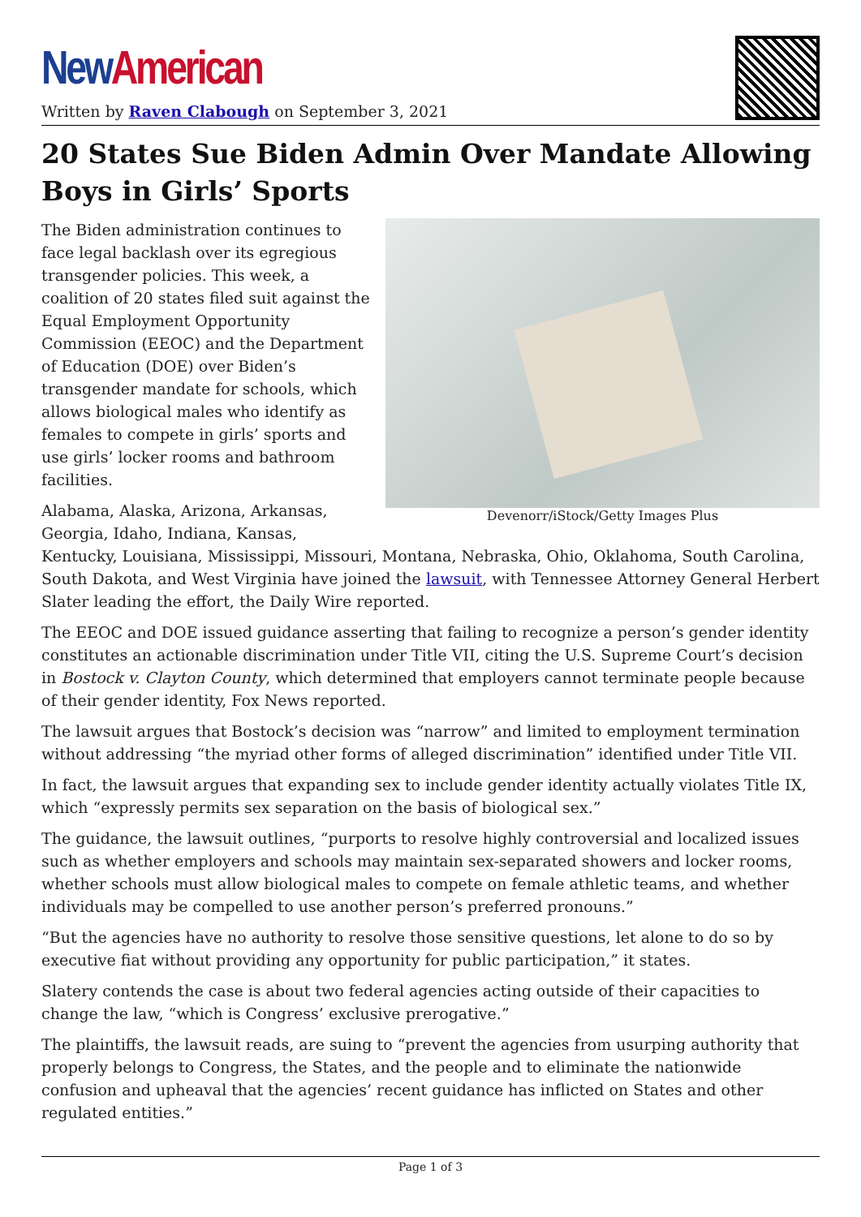New American
Written by Raven Clabough on September 3, 2021
20 States Sue Biden Admin Over Mandate Allowing Boys in Girls’ Sports
Devenorr/iStock/Getty Images Plus
The Biden administration continues to face legal backlash over its egregious transgender policies. This week, a coalition of 20 states filed suit against the Equal Employment Opportunity Commission (EEOC) and the Department of Education (DOE) over Biden’s transgender mandate for schools, which allows biological males who identify as females to compete in girls’ sports and use girls’ locker rooms and bathroom facilities.
Alabama, Alaska, Arizona, Arkansas, Georgia, Idaho, Indiana, Kansas, Kentucky, Louisiana, Mississippi, Missouri, Montana, Nebraska, Ohio, Oklahoma, South Carolina, South Dakota, and West Virginia have joined the lawsuit, with Tennessee Attorney General Herbert Slater leading the effort, the Daily Wire reported.
The EEOC and DOE issued guidance asserting that failing to recognize a person’s gender identity constitutes an actionable discrimination under Title VII, citing the U.S. Supreme Court’s decision in Bostock v. Clayton County, which determined that employers cannot terminate people because of their gender identity, Fox News reported.
The lawsuit argues that Bostock’s decision was “narrow” and limited to employment termination without addressing “the myriad other forms of alleged discrimination” identified under Title VII.
In fact, the lawsuit argues that expanding sex to include gender identity actually violates Title IX, which “expressly permits sex separation on the basis of biological sex.”
The guidance, the lawsuit outlines, “purports to resolve highly controversial and localized issues such as whether employers and schools may maintain sex-separated showers and locker rooms, whether schools must allow biological males to compete on female athletic teams, and whether individuals may be compelled to use another person’s preferred pronouns.”
“But the agencies have no authority to resolve those sensitive questions, let alone to do so by executive fiat without providing any opportunity for public participation,” it states.
Slatery contends the case is about two federal agencies acting outside of their capacities to change the law, “which is Congress’ exclusive prerogative.”
The plaintiffs, the lawsuit reads, are suing to “prevent the agencies from usurping authority that properly belongs to Congress, the States, and the people and to eliminate the nationwide confusion and upheaval that the agencies’ recent guidance has inflicted on States and other regulated entities.”
Page 1 of 3